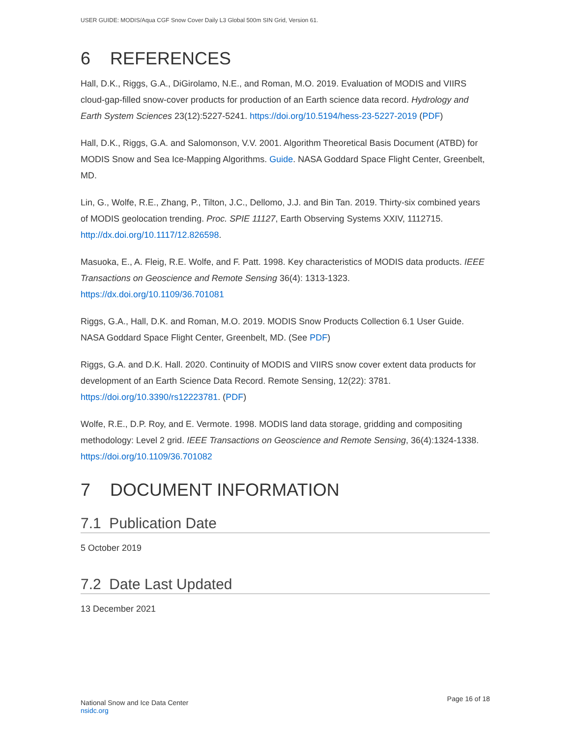USER GUIDE: MODIS/Aqua CGF Snow Cover Daily L3 Global 500m SIN Grid, Version 61.
6 REFERENCES
Hall, D.K., Riggs, G.A., DiGirolamo, N.E., and Roman, M.O. 2019. Evaluation of MODIS and VIIRS cloud-gap-filled snow-cover products for production of an Earth science data record. Hydrology and Earth System Sciences 23(12):5227-5241. https://doi.org/10.5194/hess-23-5227-2019 (PDF)
Hall, D.K., Riggs, G.A. and Salomonson, V.V. 2001. Algorithm Theoretical Basis Document (ATBD) for MODIS Snow and Sea Ice-Mapping Algorithms. Guide. NASA Goddard Space Flight Center, Greenbelt, MD.
Lin, G., Wolfe, R.E., Zhang, P., Tilton, J.C., Dellomo, J.J. and Bin Tan. 2019. Thirty-six combined years of MODIS geolocation trending. Proc. SPIE 11127, Earth Observing Systems XXIV, 1112715. http://dx.doi.org/10.1117/12.826598.
Masuoka, E., A. Fleig, R.E. Wolfe, and F. Patt. 1998. Key characteristics of MODIS data products. IEEE Transactions on Geoscience and Remote Sensing 36(4): 1313-1323. https://dx.doi.org/10.1109/36.701081
Riggs, G.A., Hall, D.K. and Roman, M.O. 2019. MODIS Snow Products Collection 6.1 User Guide. NASA Goddard Space Flight Center, Greenbelt, MD. (See PDF)
Riggs, G.A. and D.K. Hall. 2020. Continuity of MODIS and VIIRS snow cover extent data products for development of an Earth Science Data Record. Remote Sensing, 12(22): 3781. https://doi.org/10.3390/rs12223781. (PDF)
Wolfe, R.E., D.P. Roy, and E. Vermote. 1998. MODIS land data storage, gridding and compositing methodology: Level 2 grid. IEEE Transactions on Geoscience and Remote Sensing, 36(4):1324-1338. https://doi.org/10.1109/36.701082
7 DOCUMENT INFORMATION
7.1 Publication Date
5 October 2019
7.2 Date Last Updated
13 December 2021
National Snow and Ice Data Center
nsidc.org
Page 16 of 18